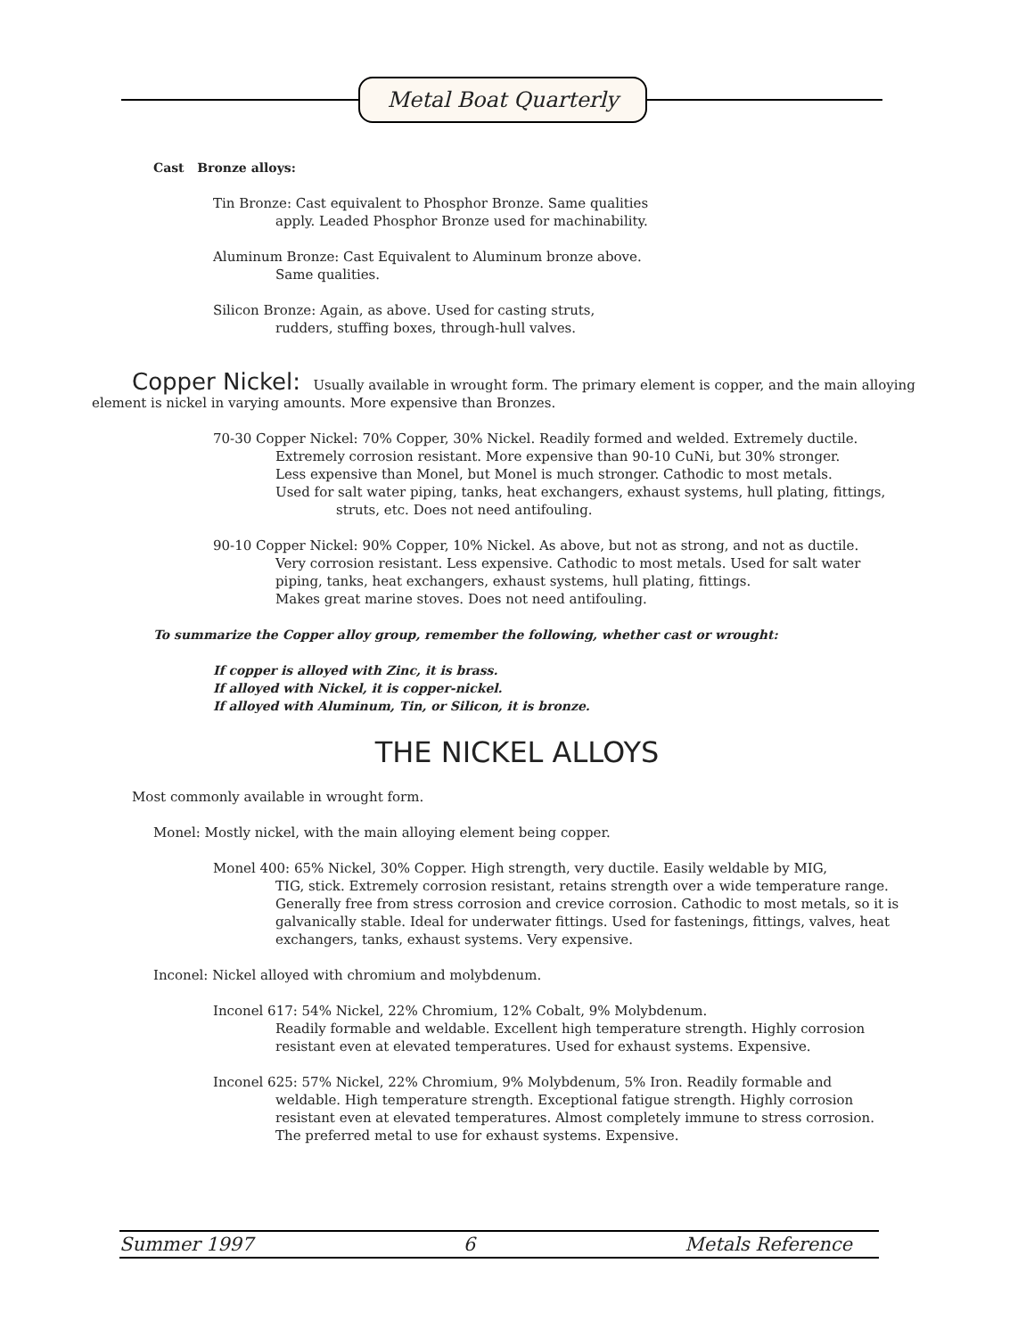Metal Boat Quarterly
Cast Bronze alloys:
Tin Bronze: Cast equivalent to Phosphor Bronze. Same qualities
apply. Leaded Phosphor Bronze used for machinability.
Aluminum Bronze: Cast Equivalent to Aluminum bronze above.
Same qualities.
Silicon Bronze: Again, as above. Used for casting struts,
rudders, stuffing boxes, through-hull valves.
Copper Nickel: Usually available in wrought form. The primary element is copper, and the main alloying element is nickel in varying amounts. More expensive than Bronzes.
70-30 Copper Nickel: 70% Copper, 30% Nickel. Readily formed and welded. Extremely ductile.
Extremely corrosion resistant. More expensive than 90-10 CuNi, but 30% stronger.
Less expensive than Monel, but Monel is much stronger. Cathodic to most metals.
Used for salt water piping, tanks, heat exchangers, exhaust systems, hull plating, fittings,
struts, etc. Does not need antifouling.
90-10 Copper Nickel: 90% Copper, 10% Nickel. As above, but not as strong, and not as ductile.
Very corrosion resistant. Less expensive. Cathodic to most metals. Used for salt water
piping, tanks, heat exchangers, exhaust systems, hull plating, fittings.
Makes great marine stoves. Does not need antifouling.
To summarize the Copper alloy group, remember the following, whether cast or wrought:
If copper is alloyed with Zinc, it is brass.
If alloyed with Nickel, it is copper-nickel.
If alloyed with Aluminum, Tin, or Silicon, it is bronze.
THE NICKEL ALLOYS
Most commonly available in wrought form.
Monel: Mostly nickel, with the main alloying element being copper.
Monel 400: 65% Nickel, 30% Copper. High strength, very ductile. Easily weldable by MIG,
TIG, stick. Extremely corrosion resistant, retains strength over a wide temperature range.
Generally free from stress corrosion and crevice corrosion. Cathodic to most metals, so it is
galvanically stable. Ideal for underwater fittings. Used for fastenings, fittings, valves, heat
exchangers, tanks, exhaust systems. Very expensive.
Inconel: Nickel alloyed with chromium and molybdenum.
Inconel 617: 54% Nickel, 22% Chromium, 12% Cobalt, 9% Molybdenum.
Readily formable and weldable. Excellent high temperature strength. Highly corrosion
resistant even at elevated temperatures. Used for exhaust systems. Expensive.
Inconel 625: 57% Nickel, 22% Chromium, 9% Molybdenum, 5% Iron. Readily formable and
weldable. High temperature strength. Exceptional fatigue strength. Highly corrosion
resistant even at elevated temperatures. Almost completely immune to stress corrosion.
The preferred metal to use for exhaust systems. Expensive.
Summer 1997 6 Metals Reference